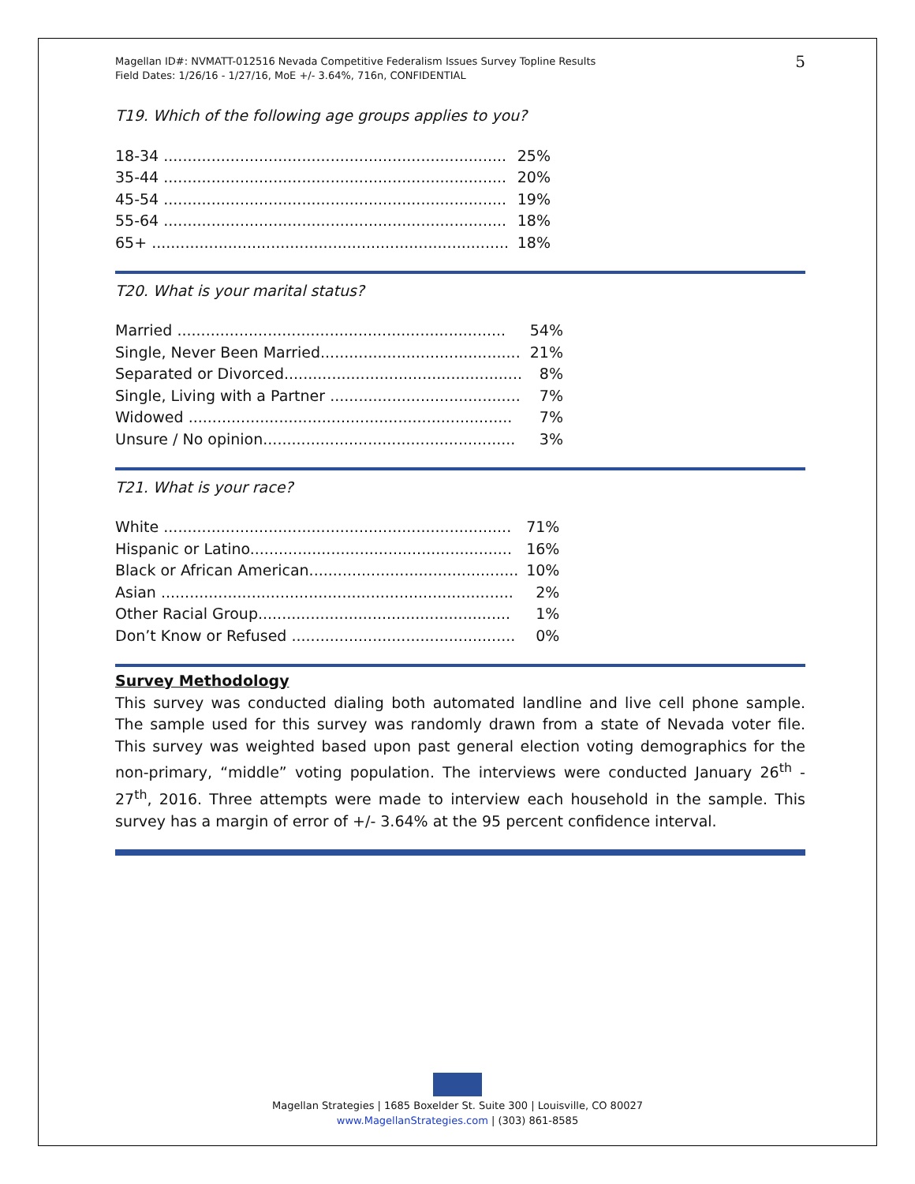Magellan ID#: NVMATT-012516 Nevada Competitive Federalism Issues Survey Topline Results
Field Dates: 1/26/16 - 1/27/16, MoE +/- 3.64%, 716n, CONFIDENTIAL
5
T19. Which of the following age groups applies to you?
| 18-34 ........................................................................ | 25% |
| 35-44 ........................................................................ | 20% |
| 45-54 ........................................................................ | 19% |
| 55-64 ........................................................................ | 18% |
| 65+ ........................................................................... | 18% |
T20. What is your marital status?
| Married ..................................................................... | 54% |
| Single, Never Been Married.......................................... | 21% |
| Separated or Divorced.................................................. | 8% |
| Single, Living with a Partner ........................................ | 7% |
| Widowed .................................................................... | 7% |
| Unsure / No opinion..................................................... | 3% |
T21. What is your race?
| White ......................................................................... | 71% |
| Hispanic or Latino....................................................... | 16% |
| Black or African American............................................ | 10% |
| Asian .......................................................................... | 2% |
| Other Racial Group..................................................... | 1% |
| Don’t Know or Refused ............................................... | 0% |
Survey Methodology
This survey was conducted dialing both automated landline and live cell phone sample. The sample used for this survey was randomly drawn from a state of Nevada voter file. This survey was weighted based upon past general election voting demographics for the non-primary, “middle” voting population. The interviews were conducted January 26<sup>th</sup> - 27<sup>th</sup>, 2016. Three attempts were made to interview each household in the sample. This survey has a margin of error of +/- 3.64% at the 95 percent confidence interval.
Magellan Strategies | 1685 Boxelder St. Suite 300 | Louisville, CO 80027
www.MagellanStrategies.com | (303) 861-8585